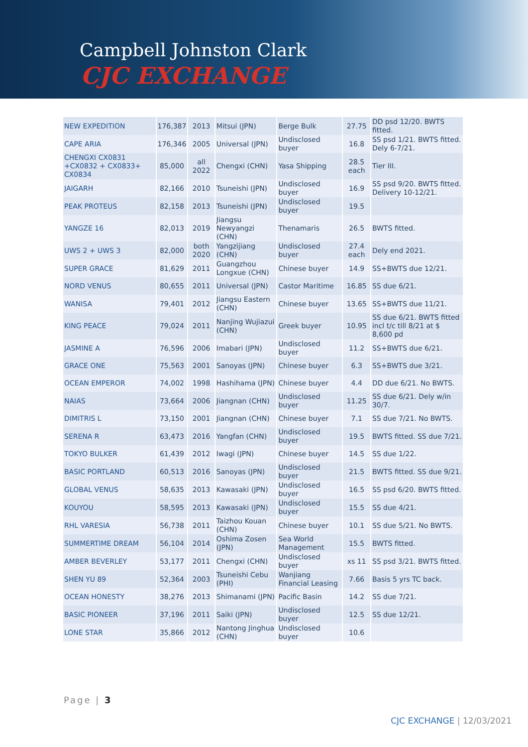Campbell Johnston Clark
CJC EXCHANGE
| NEW EXPEDITION | 176,387 | 2013 | Mitsui (JPN) | Berge Bulk | 27.75 | DD psd 12/20. BWTS fitted. |
| CAPE ARIA | 176,346 | 2005 | Universal (JPN) | Undisclosed buyer | 16.8 | SS psd 1/21. BWTS fitted. Dely 6-7/21. |
| CHENGXI CX0831 +CX0832 + CX0833+ CX0834 | 85,000 | all 2022 | Chengxi (CHN) | Yasa Shipping | 28.5 each | Tier III. |
| JAIGARH | 82,166 | 2010 | Tsuneishi (JPN) | Undisclosed buyer | 16.9 | SS psd 9/20. BWTS fitted. Delivery 10-12/21. |
| PEAK PROTEUS | 82,158 | 2013 | Tsuneishi (JPN) | Undisclosed buyer | 19.5 | |
| YANGZE 16 | 82,013 | 2019 | Jiangsu Newyangzi (CHN) | Thenamaris | 26.5 | BWTS fitted. |
| UWS 2 + UWS 3 | 82,000 | both 2020 | Yangzijiang (CHN) | Undisclosed buyer | 27.4 each | Dely end 2021. |
| SUPER GRACE | 81,629 | 2011 | Guangzhou Longxue (CHN) | Chinese buyer | 14.9 | SS+BWTS due 12/21. |
| NORD VENUS | 80,655 | 2011 | Universal (JPN) | Castor Maritime | 16.85 | SS due 6/21. |
| WANISA | 79,401 | 2012 | Jiangsu Eastern (CHN) | Chinese buyer | 13.65 | SS+BWTS due 11/21. |
| KING PEACE | 79,024 | 2011 | Nanjing Wujiazui (CHN) | Greek buyer | 10.95 | SS due 6/21. BWTS fitted incl t/c till 8/21 at $ 8,600 pd |
| JASMINE A | 76,596 | 2006 | Imabari (JPN) | Undisclosed buyer | 11.2 | SS+BWTS due 6/21. |
| GRACE ONE | 75,563 | 2001 | Sanoyas (JPN) | Chinese buyer | 6.3 | SS+BWTS due 3/21. |
| OCEAN EMPEROR | 74,002 | 1998 | Hashihama (JPN) | Chinese buyer | 4.4 | DD due 6/21. No BWTS. |
| NAIAS | 73,664 | 2006 | Jiangnan (CHN) | Undisclosed buyer | 11.25 | SS due 6/21. Dely w/in 30/7. |
| DIMITRIS L | 73,150 | 2001 | Jiangnan (CHN) | Chinese buyer | 7.1 | SS due 7/21. No BWTS. |
| SERENA R | 63,473 | 2016 | Yangfan (CHN) | Undisclosed buyer | 19.5 | BWTS fitted. SS due 7/21. |
| TOKYO BULKER | 61,439 | 2012 | Iwagi (JPN) | Chinese buyer | 14.5 | SS due 1/22. |
| BASIC PORTLAND | 60,513 | 2016 | Sanoyas (JPN) | Undisclosed buyer | 21.5 | BWTS fitted. SS due 9/21. |
| GLOBAL VENUS | 58,635 | 2013 | Kawasaki (JPN) | Undisclosed buyer | 16.5 | SS psd 6/20. BWTS fitted. |
| KOUYOU | 58,595 | 2013 | Kawasaki (JPN) | Undisclosed buyer | 15.5 | SS due 4/21. |
| RHL VARESIA | 56,738 | 2011 | Taizhou Kouan (CHN) | Chinese buyer | 10.1 | SS due 5/21. No BWTS. |
| SUMMERTIME DREAM | 56,104 | 2014 | Oshima Zosen (JPN) | Sea World Management | 15.5 | BWTS fitted. |
| AMBER BEVERLEY | 53,177 | 2011 | Chengxi (CHN) | Undisclosed buyer | xs 11 | SS psd 3/21. BWTS fitted. |
| SHEN YU 89 | 52,364 | 2003 | Tsuneishi Cebu (PHI) | Wanjiang Financial Leasing | 7.66 | Basis 5 yrs TC back. |
| OCEAN HONESTY | 38,276 | 2013 | Shimanami (JPN) | Pacific Basin | 14.2 | SS due 7/21. |
| BASIC PIONEER | 37,196 | 2011 | Saiki (JPN) | Undisclosed buyer | 12.5 | SS due 12/21. |
| LONE STAR | 35,866 | 2012 | Nantong Jinghua (CHN) | Undisclosed buyer | 10.6 | |
Page | 3
CJC EXCHANGE | 12/03/2021